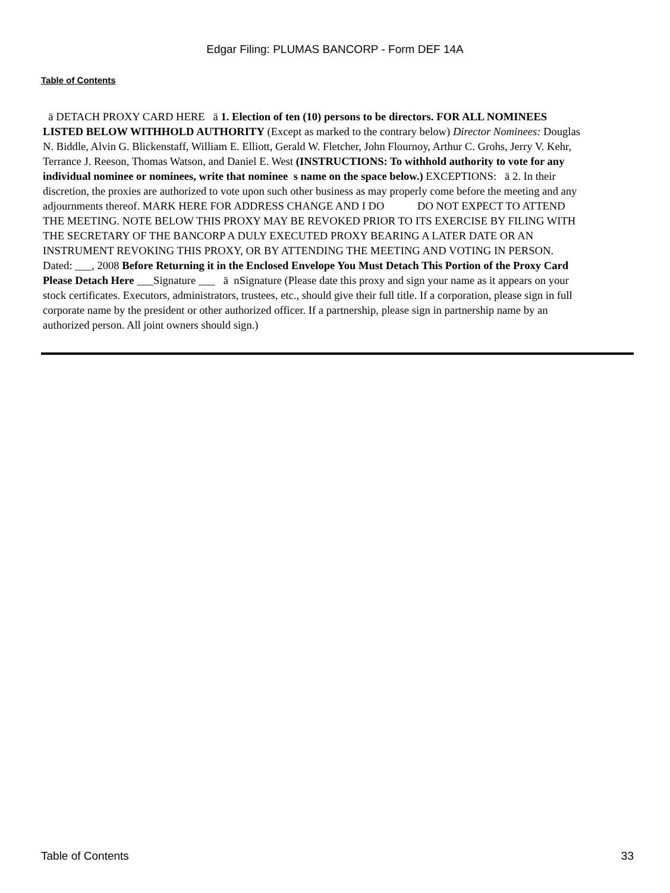Edgar Filing: PLUMAS BANCORP - Form DEF 14A
Table of Contents
ä DETACH PROXY CARD HERE ä 1. Election of ten (10) persons to be directors. FOR ALL NOMINEES LISTED BELOW WITHHOLD AUTHORITY (Except as marked to the contrary below) Director Nominees: Douglas N. Biddle, Alvin G. Blickenstaff, William E. Elliott, Gerald W. Fletcher, John Flournoy, Arthur C. Grohs, Jerry V. Kehr, Terrance J. Reeson, Thomas Watson, and Daniel E. West (INSTRUCTIONS: To withhold authority to vote for any individual nominee or nominees, write that nominee s name on the space below.) EXCEPTIONS: ä 2. In their discretion, the proxies are authorized to vote upon such other business as may properly come before the meeting and any adjournments thereof. MARK HERE FOR ADDRESS CHANGE AND I DO DO NOT EXPECT TO ATTEND THE MEETING. NOTE BELOW THIS PROXY MAY BE REVOKED PRIOR TO ITS EXERCISE BY FILING WITH THE SECRETARY OF THE BANCORP A DULY EXECUTED PROXY BEARING A LATER DATE OR AN INSTRUMENT REVOKING THIS PROXY, OR BY ATTENDING THE MEETING AND VOTING IN PERSON. Dated: ___, 2008 Before Returning it in the Enclosed Envelope You Must Detach This Portion of the Proxy Card Please Detach Here ___Signature ___ ä nSignature (Please date this proxy and sign your name as it appears on your stock certificates. Executors, administrators, trustees, etc., should give their full title. If a corporation, please sign in full corporate name by the president or other authorized officer. If a partnership, please sign in partnership name by an authorized person. All joint owners should sign.)
Table of Contents 33